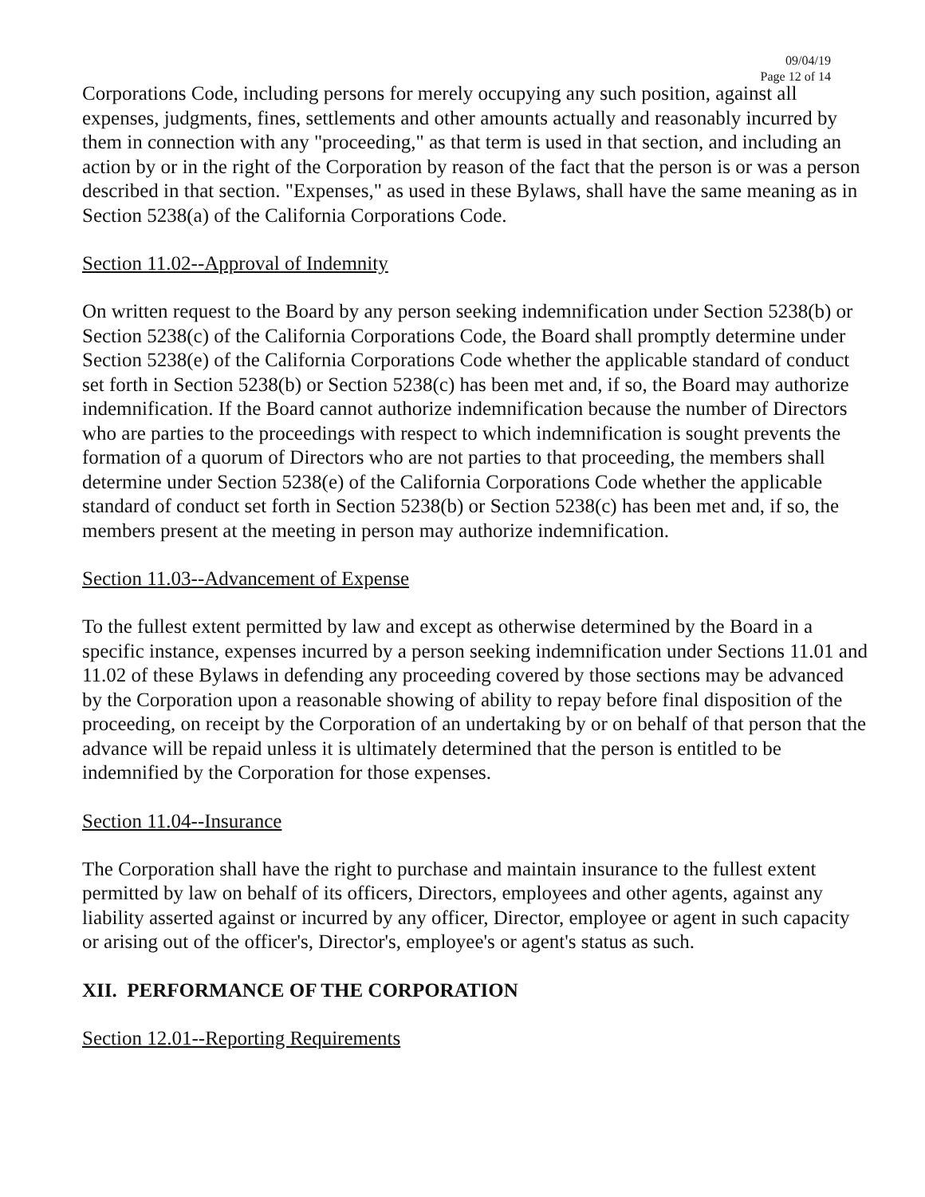09/04/19
Page 12 of 14
Corporations Code, including persons for merely occupying any such position, against all expenses, judgments, fines, settlements and other amounts actually and reasonably incurred by them in connection with any "proceeding," as that term is used in that section, and including an action by or in the right of the Corporation by reason of the fact that the person is or was a person described in that section. "Expenses," as used in these Bylaws, shall have the same meaning as in Section 5238(a) of the California Corporations Code.
Section 11.02--Approval of Indemnity
On written request to the Board by any person seeking indemnification under Section 5238(b) or Section 5238(c) of the California Corporations Code, the Board shall promptly determine under Section 5238(e) of the California Corporations Code whether the applicable standard of conduct set forth in Section 5238(b) or Section 5238(c) has been met and, if so, the Board may authorize indemnification. If the Board cannot authorize indemnification because the number of Directors who are parties to the proceedings with respect to which indemnification is sought prevents the formation of a quorum of Directors who are not parties to that proceeding, the members shall determine under Section 5238(e) of the California Corporations Code whether the applicable standard of conduct set forth in Section 5238(b) or Section 5238(c) has been met and, if so, the members present at the meeting in person may authorize indemnification.
Section 11.03--Advancement of Expense
To the fullest extent permitted by law and except as otherwise determined by the Board in a specific instance, expenses incurred by a person seeking indemnification under Sections 11.01 and 11.02 of these Bylaws in defending any proceeding covered by those sections may be advanced by the Corporation upon a reasonable showing of ability to repay before final disposition of the proceeding, on receipt by the Corporation of an undertaking by or on behalf of that person that the advance will be repaid unless it is ultimately determined that the person is entitled to be indemnified by the Corporation for those expenses.
Section 11.04--Insurance
The Corporation shall have the right to purchase and maintain insurance to the fullest extent permitted by law on behalf of its officers, Directors, employees and other agents, against any liability asserted against or incurred by any officer, Director, employee or agent in such capacity or arising out of the officer's, Director's, employee's or agent's status as such.
XII. PERFORMANCE OF THE CORPORATION
Section 12.01--Reporting Requirements